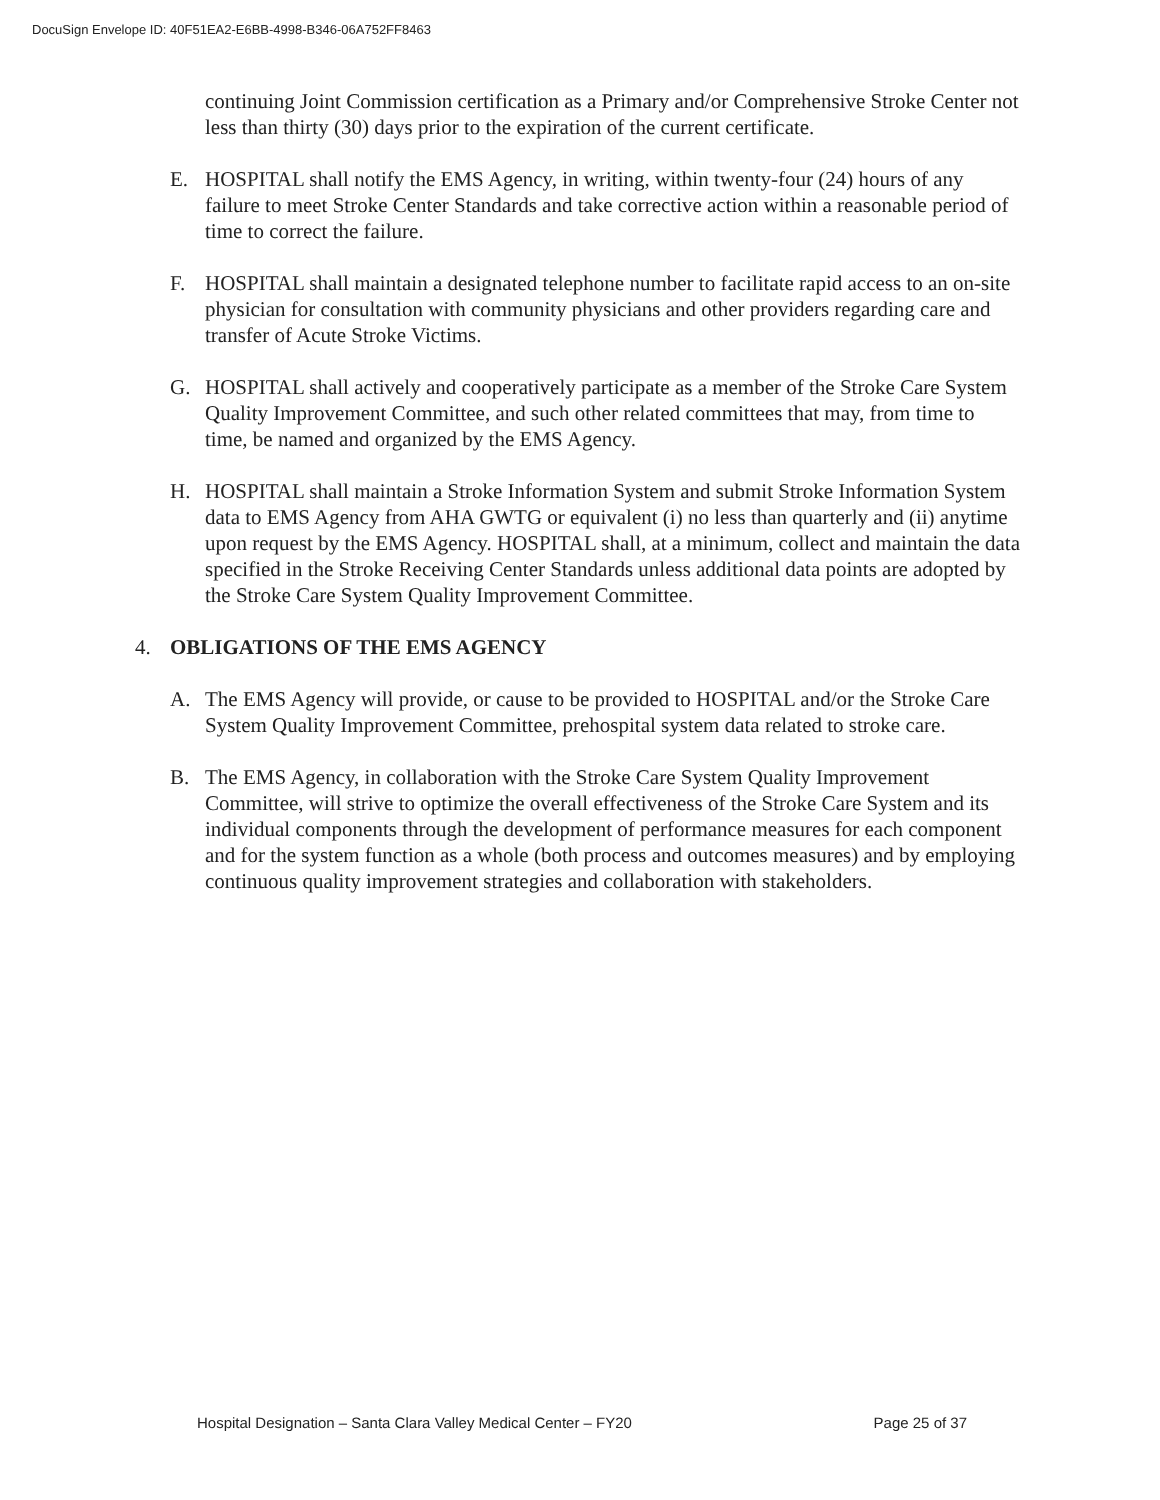DocuSign Envelope ID: 40F51EA2-E6BB-4998-B346-06A752FF8463
continuing Joint Commission certification as a Primary and/or Comprehensive Stroke Center not less than thirty (30) days prior to the expiration of the current certificate.
E. HOSPITAL shall notify the EMS Agency, in writing, within twenty-four (24) hours of any failure to meet Stroke Center Standards and take corrective action within a reasonable period of time to correct the failure.
F. HOSPITAL shall maintain a designated telephone number to facilitate rapid access to an on-site physician for consultation with community physicians and other providers regarding care and transfer of Acute Stroke Victims.
G. HOSPITAL shall actively and cooperatively participate as a member of the Stroke Care System Quality Improvement Committee, and such other related committees that may, from time to time, be named and organized by the EMS Agency.
H. HOSPITAL shall maintain a Stroke Information System and submit Stroke Information System data to EMS Agency from AHA GWTG or equivalent (i) no less than quarterly and (ii) anytime upon request by the EMS Agency. HOSPITAL shall, at a minimum, collect and maintain the data specified in the Stroke Receiving Center Standards unless additional data points are adopted by the Stroke Care System Quality Improvement Committee.
4. OBLIGATIONS OF THE EMS AGENCY
A. The EMS Agency will provide, or cause to be provided to HOSPITAL and/or the Stroke Care System Quality Improvement Committee, prehospital system data related to stroke care.
B. The EMS Agency, in collaboration with the Stroke Care System Quality Improvement Committee, will strive to optimize the overall effectiveness of the Stroke Care System and its individual components through the development of performance measures for each component and for the system function as a whole (both process and outcomes measures) and by employing continuous quality improvement strategies and collaboration with stakeholders.
Hospital Designation – Santa Clara Valley Medical Center – FY20 Page 25 of 37